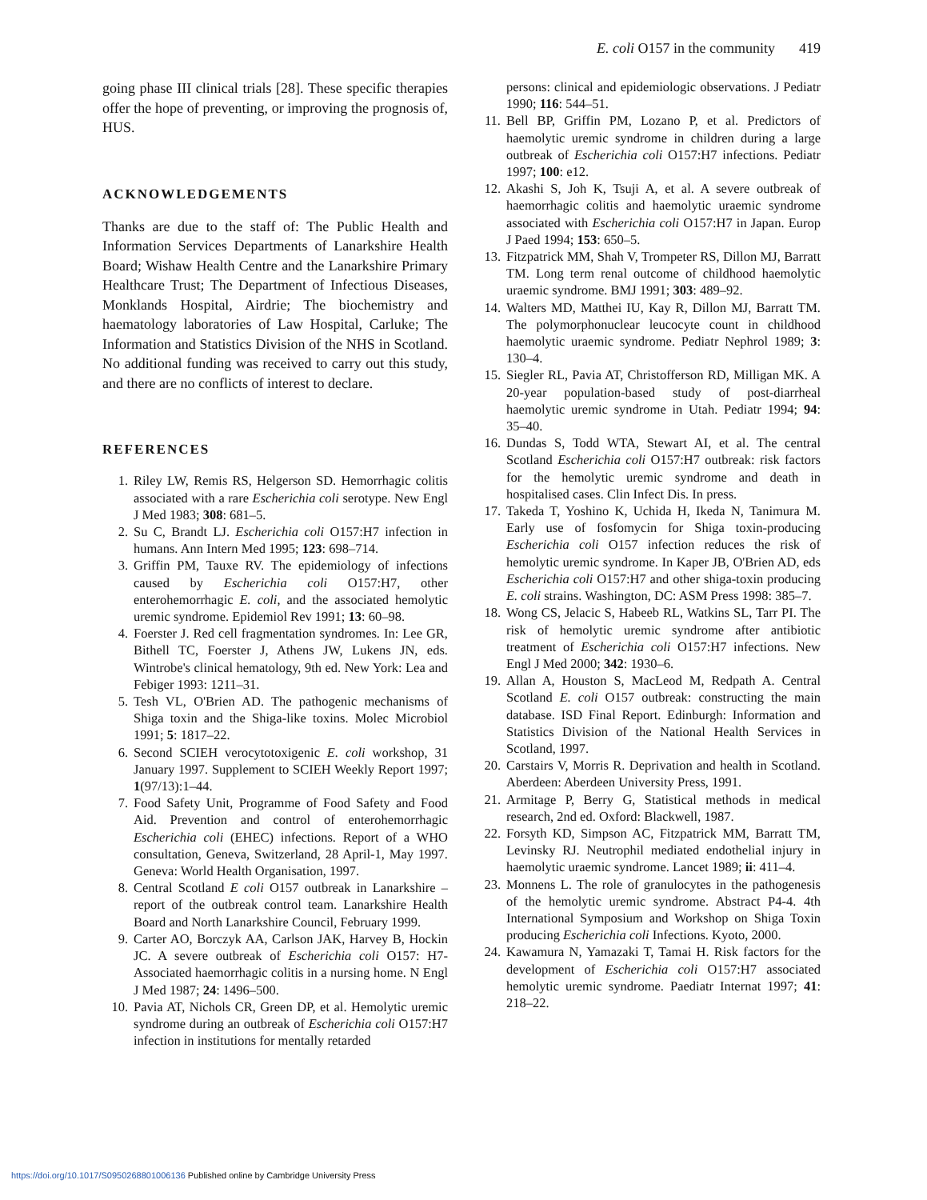E. coli O157 in the community 419
going phase III clinical trials [28]. These specific therapies offer the hope of preventing, or improving the prognosis of, HUS.
ACKNOWLEDGEMENTS
Thanks are due to the staff of: The Public Health and Information Services Departments of Lanarkshire Health Board; Wishaw Health Centre and the Lanarkshire Primary Healthcare Trust; The Department of Infectious Diseases, Monklands Hospital, Airdrie; The biochemistry and haematology laboratories of Law Hospital, Carluke; The Information and Statistics Division of the NHS in Scotland. No additional funding was received to carry out this study, and there are no conflicts of interest to declare.
REFERENCES
1. Riley LW, Remis RS, Helgerson SD. Hemorrhagic colitis associated with a rare Escherichia coli serotype. New Engl J Med 1983; 308: 681–5.
2. Su C, Brandt LJ. Escherichia coli O157:H7 infection in humans. Ann Intern Med 1995; 123: 698–714.
3. Griffin PM, Tauxe RV. The epidemiology of infections caused by Escherichia coli O157:H7, other enterohemorrhagic E. coli, and the associated hemolytic uremic syndrome. Epidemiol Rev 1991; 13: 60–98.
4. Foerster J. Red cell fragmentation syndromes. In: Lee GR, Bithell TC, Foerster J, Athens JW, Lukens JN, eds. Wintrobe's clinical hematology, 9th ed. New York: Lea and Febiger 1993: 1211–31.
5. Tesh VL, O'Brien AD. The pathogenic mechanisms of Shiga toxin and the Shiga-like toxins. Molec Microbiol 1991; 5: 1817–22.
6. Second SCIEH verocytotoxigenic E. coli workshop, 31 January 1997. Supplement to SCIEH Weekly Report 1997; 1(97/13):1–44.
7. Food Safety Unit, Programme of Food Safety and Food Aid. Prevention and control of enterohemorrhagic Escherichia coli (EHEC) infections. Report of a WHO consultation, Geneva, Switzerland, 28 April-1, May 1997. Geneva: World Health Organisation, 1997.
8. Central Scotland E coli O157 outbreak in Lanarkshire – report of the outbreak control team. Lanarkshire Health Board and North Lanarkshire Council, February 1999.
9. Carter AO, Borczyk AA, Carlson JAK, Harvey B, Hockin JC. A severe outbreak of Escherichia coli O157: H7- Associated haemorrhagic colitis in a nursing home. N Engl J Med 1987; 24: 1496–500.
10. Pavia AT, Nichols CR, Green DP, et al. Hemolytic uremic syndrome during an outbreak of Escherichia coli O157:H7 infection in institutions for mentally retarded
persons: clinical and epidemiologic observations. J Pediatr 1990; 116: 544–51.
11. Bell BP, Griffin PM, Lozano P, et al. Predictors of haemolytic uremic syndrome in children during a large outbreak of Escherichia coli O157:H7 infections. Pediatr 1997; 100: e12.
12. Akashi S, Joh K, Tsuji A, et al. A severe outbreak of haemorrhagic colitis and haemolytic uraemic syndrome associated with Escherichia coli O157:H7 in Japan. Europ J Paed 1994; 153: 650–5.
13. Fitzpatrick MM, Shah V, Trompeter RS, Dillon MJ, Barratt TM. Long term renal outcome of childhood haemolytic uraemic syndrome. BMJ 1991; 303: 489–92.
14. Walters MD, Matthei IU, Kay R, Dillon MJ, Barratt TM. The polymorphonuclear leucocyte count in childhood haemolytic uraemic syndrome. Pediatr Nephrol 1989; 3: 130–4.
15. Siegler RL, Pavia AT, Christofferson RD, Milligan MK. A 20-year population-based study of post-diarrheal haemolytic uremic syndrome in Utah. Pediatr 1994; 94: 35–40.
16. Dundas S, Todd WTA, Stewart AI, et al. The central Scotland Escherichia coli O157:H7 outbreak: risk factors for the hemolytic uremic syndrome and death in hospitalised cases. Clin Infect Dis. In press.
17. Takeda T, Yoshino K, Uchida H, Ikeda N, Tanimura M. Early use of fosfomycin for Shiga toxin-producing Escherichia coli O157 infection reduces the risk of hemolytic uremic syndrome. In Kaper JB, O'Brien AD, eds Escherichia coli O157:H7 and other shiga-toxin producing E. coli strains. Washington, DC: ASM Press 1998: 385–7.
18. Wong CS, Jelacic S, Habeeb RL, Watkins SL, Tarr PI. The risk of hemolytic uremic syndrome after antibiotic treatment of Escherichia coli O157:H7 infections. New Engl J Med 2000; 342: 1930–6.
19. Allan A, Houston S, MacLeod M, Redpath A. Central Scotland E. coli O157 outbreak: constructing the main database. ISD Final Report. Edinburgh: Information and Statistics Division of the National Health Services in Scotland, 1997.
20. Carstairs V, Morris R. Deprivation and health in Scotland. Aberdeen: Aberdeen University Press, 1991.
21. Armitage P, Berry G, Statistical methods in medical research, 2nd ed. Oxford: Blackwell, 1987.
22. Forsyth KD, Simpson AC, Fitzpatrick MM, Barratt TM, Levinsky RJ. Neutrophil mediated endothelial injury in haemolytic uraemic syndrome. Lancet 1989; ii: 411–4.
23. Monnens L. The role of granulocytes in the pathogenesis of the hemolytic uremic syndrome. Abstract P4-4. 4th International Symposium and Workshop on Shiga Toxin producing Escherichia coli Infections. Kyoto, 2000.
24. Kawamura N, Yamazaki T, Tamai H. Risk factors for the development of Escherichia coli O157:H7 associated hemolytic uremic syndrome. Paediatr Internat 1997; 41: 218–22.
https://doi.org/10.1017/S0950268801006136 Published online by Cambridge University Press